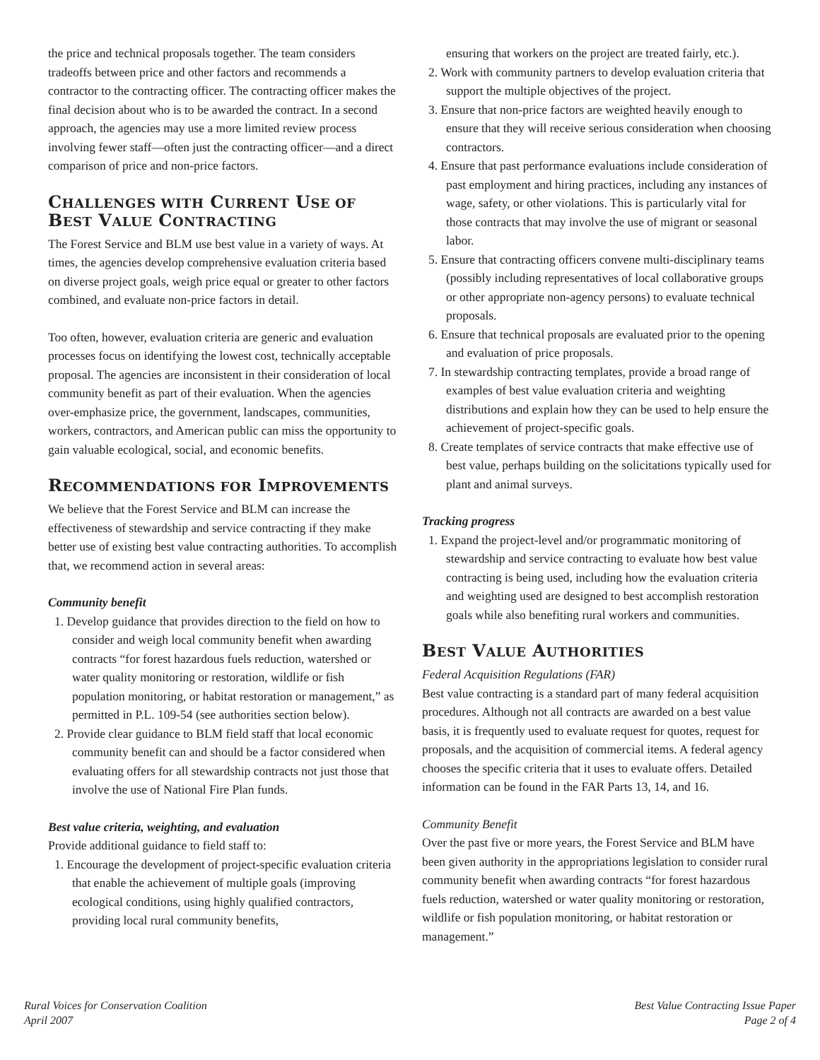the price and technical proposals together. The team considers tradeoffs between price and other factors and recommends a contractor to the contracting officer. The contracting officer makes the final decision about who is to be awarded the contract. In a second approach, the agencies may use a more limited review process involving fewer staff—often just the contracting officer—and a direct comparison of price and non-price factors.
CHALLENGES WITH CURRENT USE OF
BEST VALUE CONTRACTING
The Forest Service and BLM use best value in a variety of ways. At times, the agencies develop comprehensive evaluation criteria based on diverse project goals, weigh price equal or greater to other factors combined, and evaluate non-price factors in detail.
Too often, however, evaluation criteria are generic and evaluation processes focus on identifying the lowest cost, technically acceptable proposal. The agencies are inconsistent in their consideration of local community benefit as part of their evaluation. When the agencies over-emphasize price, the government, landscapes, communities, workers, contractors, and American public can miss the opportunity to gain valuable ecological, social, and economic benefits.
RECOMMENDATIONS FOR IMPROVEMENTS
We believe that the Forest Service and BLM can increase the effectiveness of stewardship and service contracting if they make better use of existing best value contracting authorities. To accomplish that, we recommend action in several areas:
Community benefit
1. Develop guidance that provides direction to the field on how to consider and weigh local community benefit when awarding contracts “for forest hazardous fuels reduction, watershed or water quality monitoring or restoration, wildlife or fish population monitoring, or habitat restoration or management,” as permitted in P.L. 109-54 (see authorities section below).
2. Provide clear guidance to BLM field staff that local economic community benefit can and should be a factor considered when evaluating offers for all stewardship contracts not just those that involve the use of National Fire Plan funds.
Best value criteria, weighting, and evaluation
Provide additional guidance to field staff to:
1. Encourage the development of project-specific evaluation criteria that enable the achievement of multiple goals (improving ecological conditions, using highly qualified contractors, providing local rural community benefits,
ensuring that workers on the project are treated fairly, etc.).
2. Work with community partners to develop evaluation criteria that support the multiple objectives of the project.
3. Ensure that non-price factors are weighted heavily enough to ensure that they will receive serious consideration when choosing contractors.
4. Ensure that past performance evaluations include consideration of past employment and hiring practices, including any instances of wage, safety, or other violations. This is particularly vital for those contracts that may involve the use of migrant or seasonal labor.
5. Ensure that contracting officers convene multi-disciplinary teams (possibly including representatives of local collaborative groups or other appropriate non-agency persons) to evaluate technical proposals.
6. Ensure that technical proposals are evaluated prior to the opening and evaluation of price proposals.
7. In stewardship contracting templates, provide a broad range of examples of best value evaluation criteria and weighting distributions and explain how they can be used to help ensure the achievement of project-specific goals.
8. Create templates of service contracts that make effective use of best value, perhaps building on the solicitations typically used for plant and animal surveys.
Tracking progress
1. Expand the project-level and/or programmatic monitoring of stewardship and service contracting to evaluate how best value contracting is being used, including how the evaluation criteria and weighting used are designed to best accomplish restoration goals while also benefiting rural workers and communities.
BEST VALUE AUTHORITIES
Federal Acquisition Regulations (FAR)
Best value contracting is a standard part of many federal acquisition procedures. Although not all contracts are awarded on a best value basis, it is frequently used to evaluate request for quotes, request for proposals, and the acquisition of commercial items. A federal agency chooses the specific criteria that it uses to evaluate offers. Detailed information can be found in the FAR Parts 13, 14, and 16.
Community Benefit
Over the past five or more years, the Forest Service and BLM have been given authority in the appropriations legislation to consider rural community benefit when awarding contracts “for forest hazardous fuels reduction, watershed or water quality monitoring or restoration, wildlife or fish population monitoring, or habitat restoration or management.”
Rural Voices for Conservation Coalition
April 2007
Best Value Contracting Issue Paper
Page 2 of 4